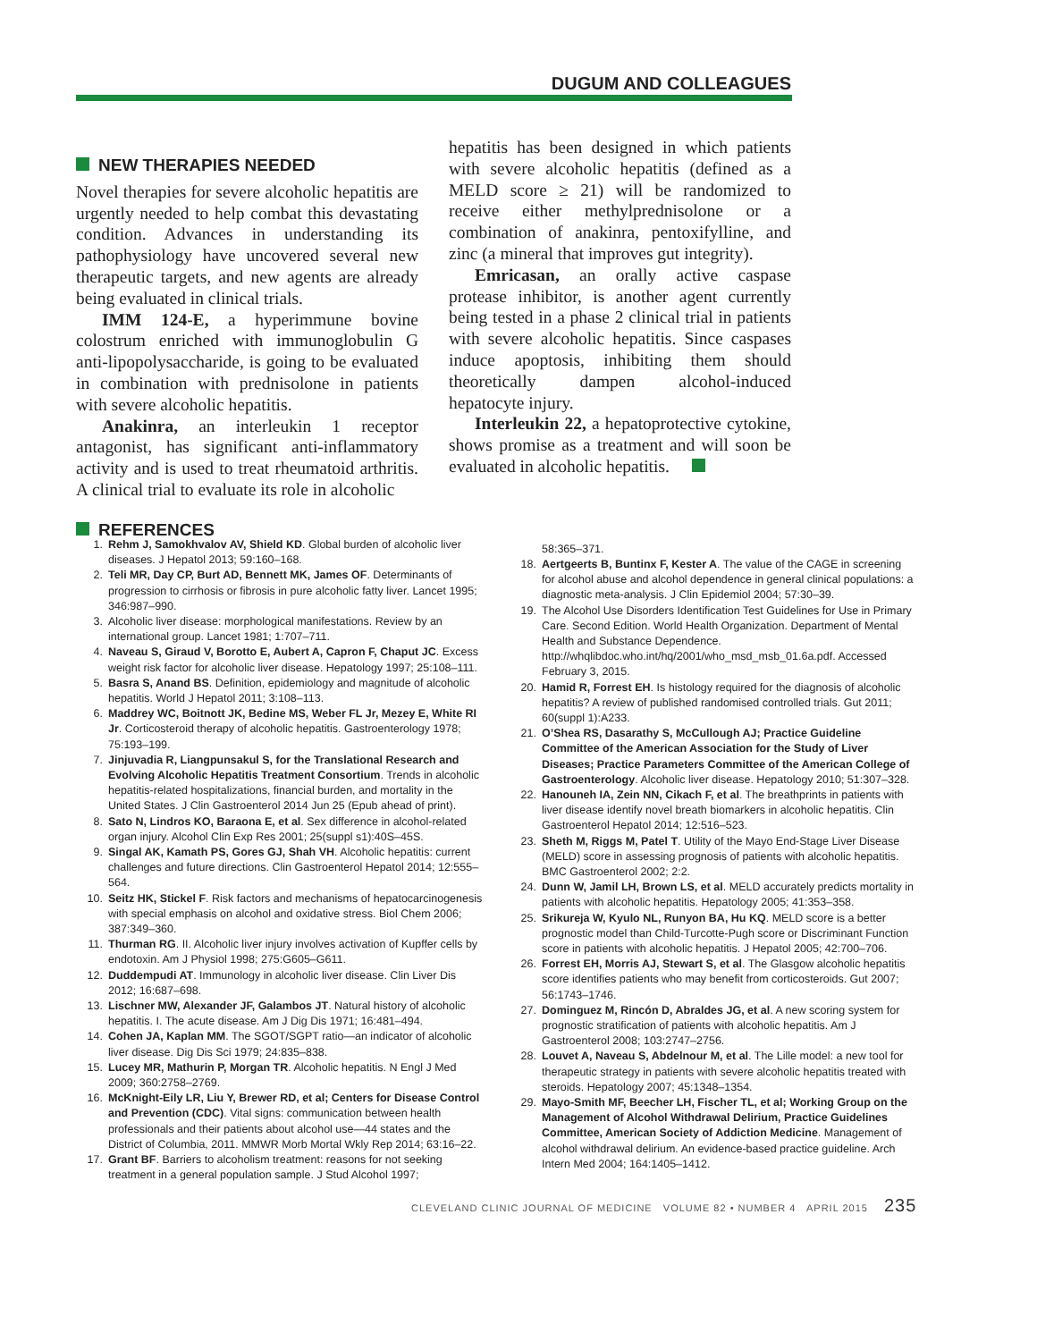DUGUM AND COLLEAGUES
NEW THERAPIES NEEDED
Novel therapies for severe alcoholic hepatitis are urgently needed to help combat this devastating condition. Advances in understanding its pathophysiology have uncovered several new therapeutic targets, and new agents are already being evaluated in clinical trials.
IMM 124-E, a hyperimmune bovine colostrum enriched with immunoglobulin G anti-lipopolysaccharide, is going to be evaluated in combination with prednisolone in patients with severe alcoholic hepatitis.
Anakinra, an interleukin 1 receptor antagonist, has significant anti-inflammatory activity and is used to treat rheumatoid arthritis. A clinical trial to evaluate its role in alcoholic
hepatitis has been designed in which patients with severe alcoholic hepatitis (defined as a MELD score ≥ 21) will be randomized to receive either methylprednisolone or a combination of anakinra, pentoxifylline, and zinc (a mineral that improves gut integrity).
Emricasan, an orally active caspase protease inhibitor, is another agent currently being tested in a phase 2 clinical trial in patients with severe alcoholic hepatitis. Since caspases induce apoptosis, inhibiting them should theoretically dampen alcohol-induced hepatocyte injury.
Interleukin 22, a hepatoprotective cytokine, shows promise as a treatment and will soon be evaluated in alcoholic hepatitis.
REFERENCES
1. Rehm J, Samokhvalov AV, Shield KD. Global burden of alcoholic liver diseases. J Hepatol 2013; 59:160–168.
2. Teli MR, Day CP, Burt AD, Bennett MK, James OF. Determinants of progression to cirrhosis or fibrosis in pure alcoholic fatty liver. Lancet 1995; 346:987–990.
3. Alcoholic liver disease: morphological manifestations. Review by an international group. Lancet 1981; 1:707–711.
4. Naveau S, Giraud V, Borotto E, Aubert A, Capron F, Chaput JC. Excess weight risk factor for alcoholic liver disease. Hepatology 1997; 25:108–111.
5. Basra S, Anand BS. Definition, epidemiology and magnitude of alcoholic hepatitis. World J Hepatol 2011; 3:108–113.
6. Maddrey WC, Boitnott JK, Bedine MS, Weber FL Jr, Mezey E, White RI Jr. Corticosteroid therapy of alcoholic hepatitis. Gastroenterology 1978; 75:193–199.
7. Jinjuvadia R, Liangpunsakul S, for the Translational Research and Evolving Alcoholic Hepatitis Treatment Consortium. Trends in alcoholic hepatitis-related hospitalizations, financial burden, and mortality in the United States. J Clin Gastroenterol 2014 Jun 25 (Epub ahead of print).
8. Sato N, Lindros KO, Baraona E, et al. Sex difference in alcohol-related organ injury. Alcohol Clin Exp Res 2001; 25(suppl s1):40S–45S.
9. Singal AK, Kamath PS, Gores GJ, Shah VH. Alcoholic hepatitis: current challenges and future directions. Clin Gastroenterol Hepatol 2014; 12:555–564.
10. Seitz HK, Stickel F. Risk factors and mechanisms of hepatocarcinogenesis with special emphasis on alcohol and oxidative stress. Biol Chem 2006; 387:349–360.
11. Thurman RG. II. Alcoholic liver injury involves activation of Kupffer cells by endotoxin. Am J Physiol 1998; 275:G605–G611.
12. Duddempudi AT. Immunology in alcoholic liver disease. Clin Liver Dis 2012; 16:687–698.
13. Lischner MW, Alexander JF, Galambos JT. Natural history of alcoholic hepatitis. I. The acute disease. Am J Dig Dis 1971; 16:481–494.
14. Cohen JA, Kaplan MM. The SGOT/SGPT ratio—an indicator of alcoholic liver disease. Dig Dis Sci 1979; 24:835–838.
15. Lucey MR, Mathurin P, Morgan TR. Alcoholic hepatitis. N Engl J Med 2009; 360:2758–2769.
16. McKnight-Eily LR, Liu Y, Brewer RD, et al; Centers for Disease Control and Prevention (CDC). Vital signs: communication between health professionals and their patients about alcohol use—44 states and the District of Columbia, 2011. MMWR Morb Mortal Wkly Rep 2014; 63:16–22.
17. Grant BF. Barriers to alcoholism treatment: reasons for not seeking treatment in a general population sample. J Stud Alcohol 1997;
58:365–371.
18. Aertgeerts B, Buntinx F, Kester A. The value of the CAGE in screening for alcohol abuse and alcohol dependence in general clinical populations: a diagnostic meta-analysis. J Clin Epidemiol 2004; 57:30–39.
19. The Alcohol Use Disorders Identification Test Guidelines for Use in Primary Care. Second Edition. World Health Organization. Department of Mental Health and Substance Dependence. http://whqlibdoc.who.int/hq/2001/who_msd_msb_01.6a.pdf. Accessed February 3, 2015.
20. Hamid R, Forrest EH. Is histology required for the diagnosis of alcoholic hepatitis? A review of published randomised controlled trials. Gut 2011; 60(suppl 1):A233.
21. O’Shea RS, Dasarathy S, McCullough AJ; Practice Guideline Committee of the American Association for the Study of Liver Diseases; Practice Parameters Committee of the American College of Gastroenterology. Alcoholic liver disease. Hepatology 2010; 51:307–328.
22. Hanouneh IA, Zein NN, Cikach F, et al. The breathprints in patients with liver disease identify novel breath biomarkers in alcoholic hepatitis. Clin Gastroenterol Hepatol 2014; 12:516–523.
23. Sheth M, Riggs M, Patel T. Utility of the Mayo End-Stage Liver Disease (MELD) score in assessing prognosis of patients with alcoholic hepatitis. BMC Gastroenterol 2002; 2:2.
24. Dunn W, Jamil LH, Brown LS, et al. MELD accurately predicts mortality in patients with alcoholic hepatitis. Hepatology 2005; 41:353–358.
25. Srikureja W, Kyulo NL, Runyon BA, Hu KQ. MELD score is a better prognostic model than Child-Turcotte-Pugh score or Discriminant Function score in patients with alcoholic hepatitis. J Hepatol 2005; 42:700–706.
26. Forrest EH, Morris AJ, Stewart S, et al. The Glasgow alcoholic hepatitis score identifies patients who may benefit from corticosteroids. Gut 2007; 56:1743–1746.
27. Dominguez M, Rincón D, Abraldes JG, et al. A new scoring system for prognostic stratification of patients with alcoholic hepatitis. Am J Gastroenterol 2008; 103:2747–2756.
28. Louvet A, Naveau S, Abdelnour M, et al. The Lille model: a new tool for therapeutic strategy in patients with severe alcoholic hepatitis treated with steroids. Hepatology 2007; 45:1348–1354.
29. Mayo-Smith MF, Beecher LH, Fischer TL, et al; Working Group on the Management of Alcohol Withdrawal Delirium, Practice Guidelines Committee, American Society of Addiction Medicine. Management of alcohol withdrawal delirium. An evidence-based practice guideline. Arch Intern Med 2004; 164:1405–1412.
CLEVELAND CLINIC JOURNAL OF MEDICINE VOLUME 82 • NUMBER 4 APRIL 2015 235